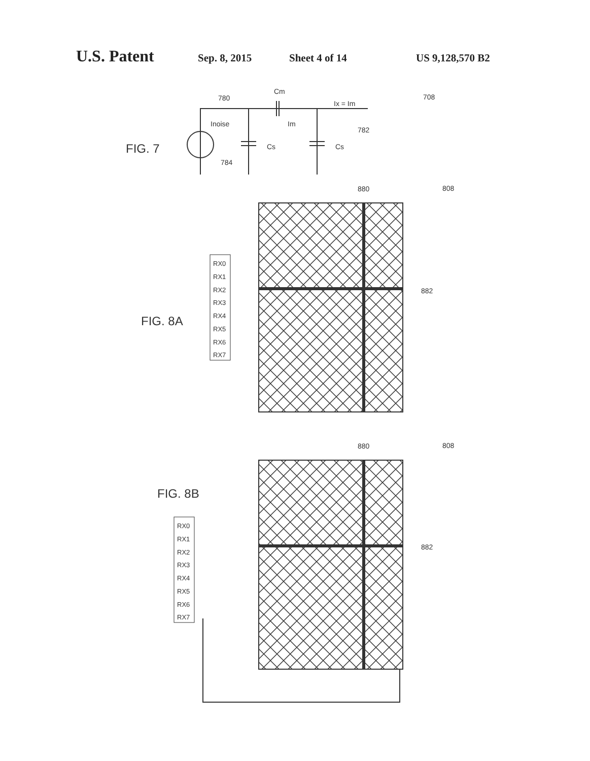U.S. Patent Sep. 8, 2015 Sheet 4 of 14 US 9,128,570 B2
780
Cm
Inoise
Im
Ix = Im
782
708
Cs
Cs
784
FIG. 7
880
808
882
FIG. 8A
RX0
RX1
RX2
RX3
RX4
RX5
RX6
RX7
880
808
882
FIG. 8B
RX0
RX1
RX2
RX3
RX4
RX5
RX6
RX7